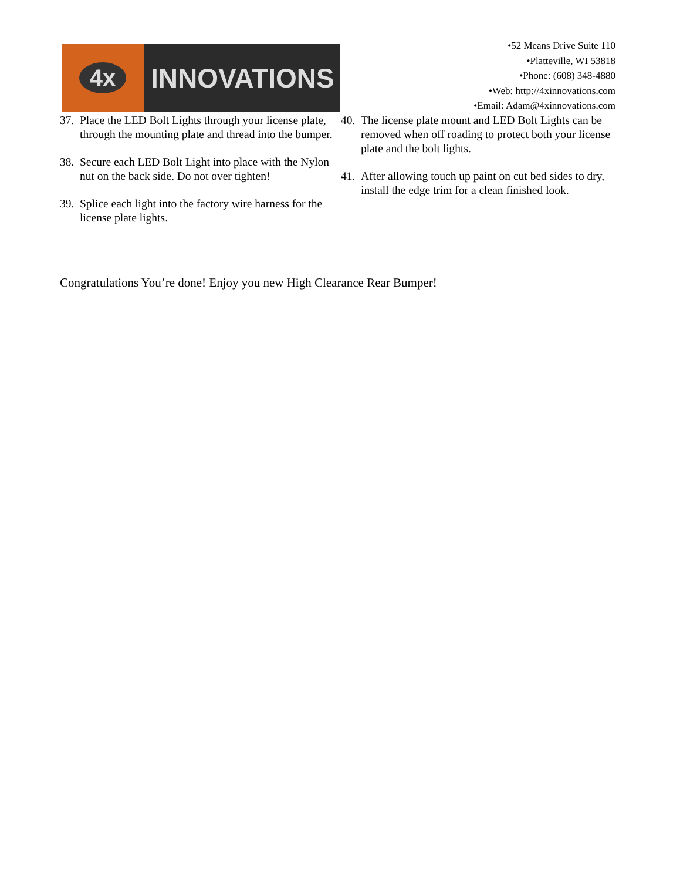4x
INNOVATIONS
•52 Means Drive Suite 110
•Platteville, WI 53818
•Phone: (608) 348-4880
•Web: http://4xinnovations.com
•Email: Adam@4xinnovations.com
37. Place the LED Bolt Lights through your license plate, through the mounting plate and thread into the bumper.
38. Secure each LED Bolt Light into place with the Nylon nut on the back side. Do not over tighten!
39. Splice each light into the factory wire harness for the license plate lights.
40. The license plate mount and LED Bolt Lights can be removed when off roading to protect both your license plate and the bolt lights.
41. After allowing touch up paint on cut bed sides to dry, install the edge trim for a clean finished look.
Congratulations You’re done! Enjoy you new High Clearance Rear Bumper!